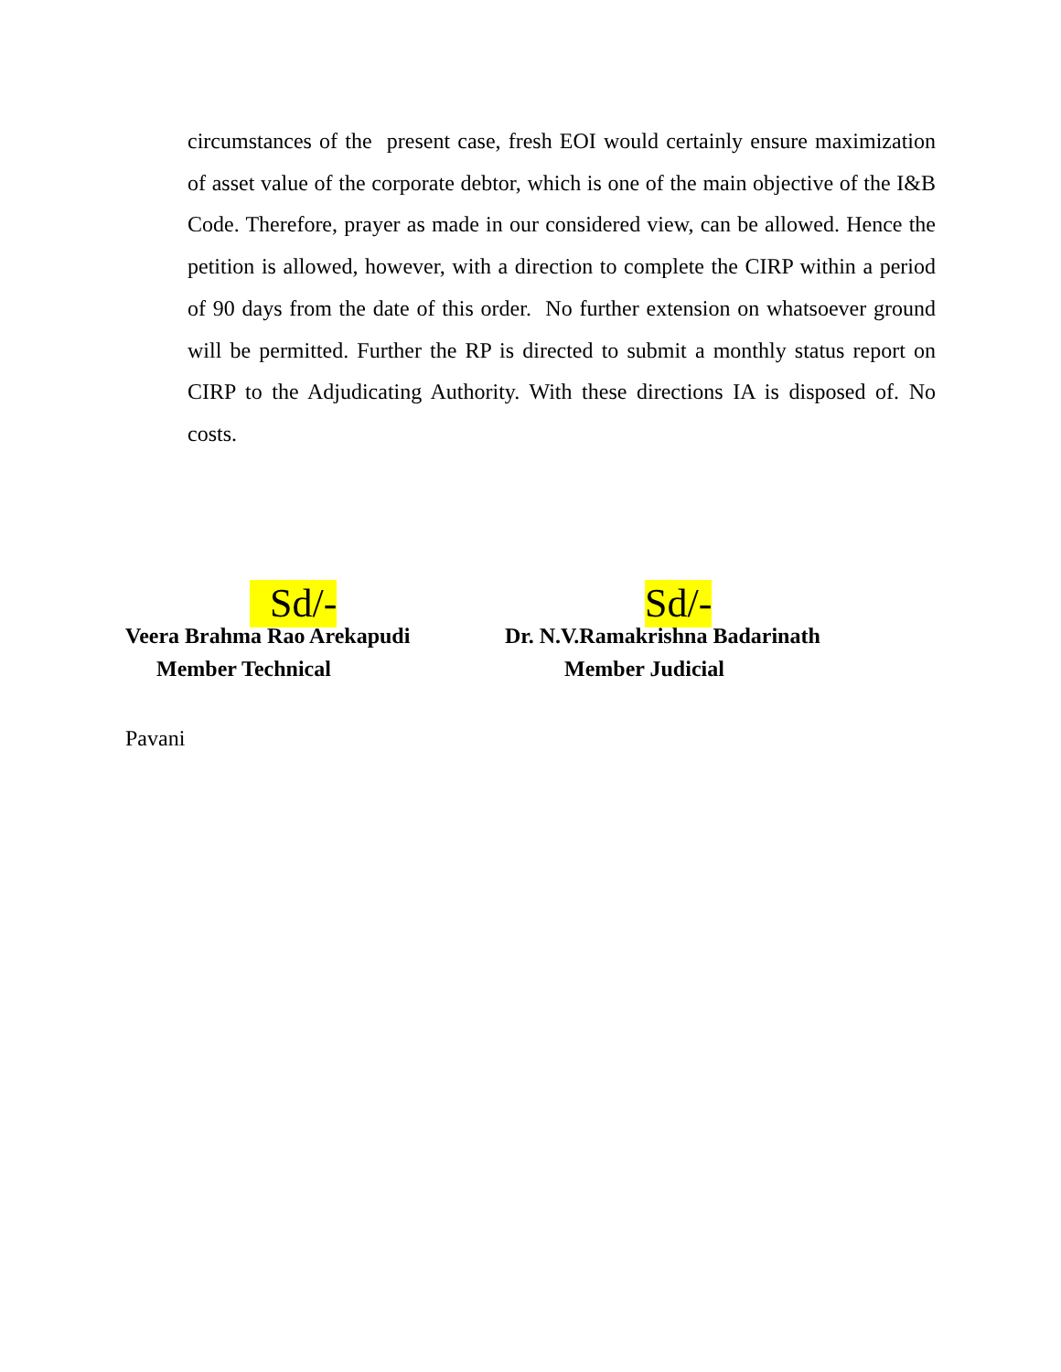circumstances of the present case, fresh EOI would certainly ensure maximization of asset value of the corporate debtor, which is one of the main objective of the I&B Code. Therefore, prayer as made in our considered view, can be allowed. Hence the petition is allowed, however, with a direction to complete the CIRP within a period of 90 days from the date of this order. No further extension on whatsoever ground will be permitted. Further the RP is directed to submit a monthly status report on CIRP to the Adjudicating Authority. With these directions IA is disposed of. No costs.
Sd/-
Veera Brahma Rao Arekapudi
Member Technical
Sd/-
Dr. N.V.Ramakrishna Badarinath
Member Judicial
Pavani